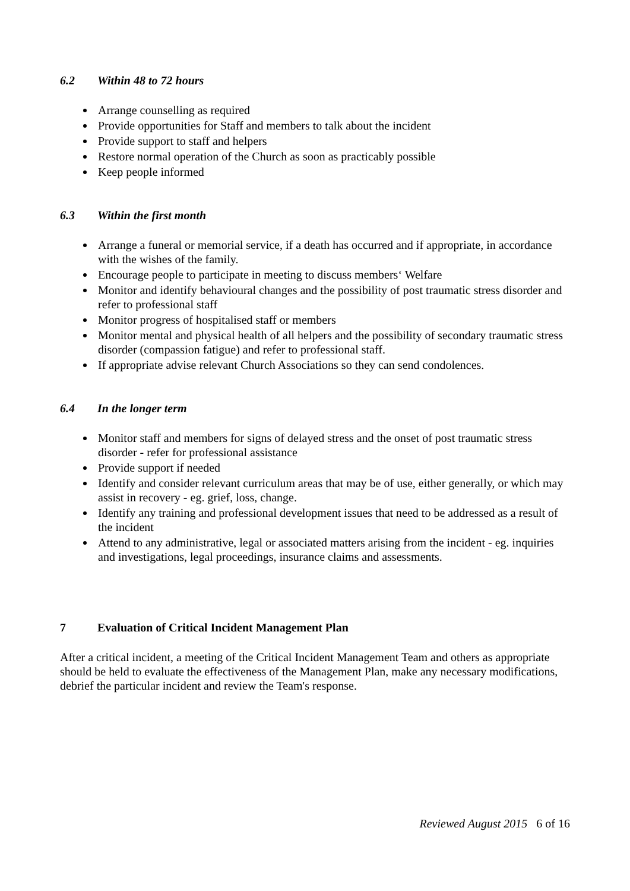6.2 Within 48 to 72 hours
Arrange counselling as required
Provide opportunities for Staff and members to talk about the incident
Provide support to staff and helpers
Restore normal operation of the Church as soon as practicably possible
Keep people informed
6.3 Within the first month
Arrange a funeral or memorial service, if a death has occurred and if appropriate, in accordance with the wishes of the family.
Encourage people to participate in meeting to discuss members‘ Welfare
Monitor and identify behavioural changes and the possibility of post traumatic stress disorder and refer to professional staff
Monitor progress of hospitalised staff or members
Monitor mental and physical health of all helpers and the possibility of secondary traumatic stress disorder (compassion fatigue) and refer to professional staff.
If appropriate advise relevant Church Associations so they can send condolences.
6.4 In the longer term
Monitor staff and members for signs of delayed stress and the onset of post traumatic stress disorder - refer for professional assistance
Provide support if needed
Identify and consider relevant curriculum areas that may be of use, either generally, or which may assist in recovery - eg. grief, loss, change.
Identify any training and professional development issues that need to be addressed as a result of the incident
Attend to any administrative, legal or associated matters arising from the incident - eg. inquiries and investigations, legal proceedings, insurance claims and assessments.
7 Evaluation of Critical Incident Management Plan
After a critical incident, a meeting of the Critical Incident Management Team and others as appropriate should be held to evaluate the effectiveness of the Management Plan, make any necessary modifications, debrief the particular incident and review the Team's response.
Reviewed August 2015 6 of 16